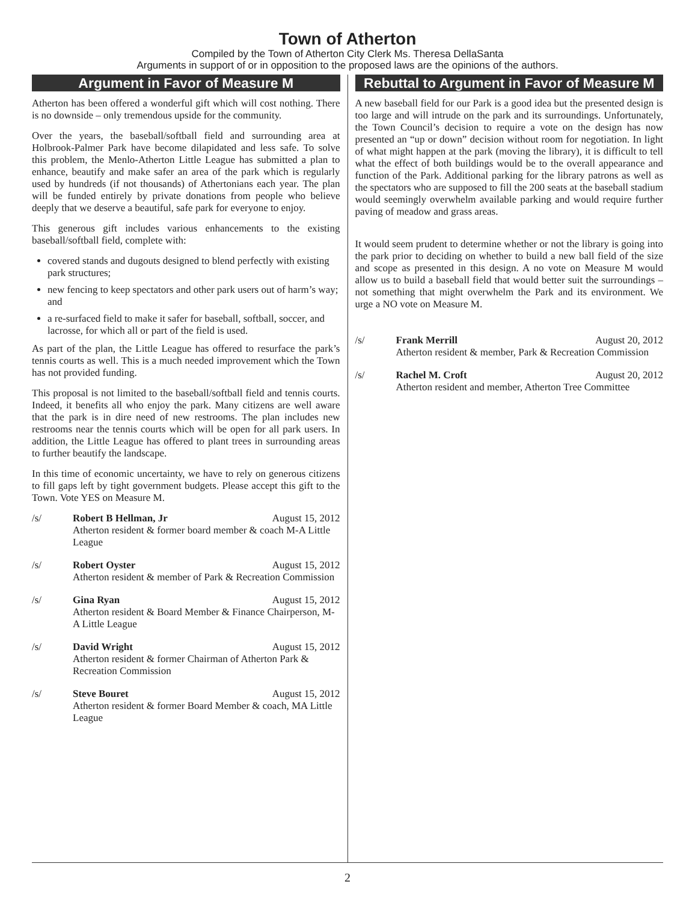Town of Atherton
Compiled by the Town of Atherton City Clerk Ms. Theresa DellaSanta
Arguments in support of or in opposition to the proposed laws are the opinions of the authors.
Argument in Favor of Measure M
Atherton has been offered a wonderful gift which will cost nothing. There is no downside – only tremendous upside for the community.
Over the years, the baseball/softball field and surrounding area at Holbrook-Palmer Park have become dilapidated and less safe. To solve this problem, the Menlo-Atherton Little League has submitted a plan to enhance, beautify and make safer an area of the park which is regularly used by hundreds (if not thousands) of Athertonians each year. The plan will be funded entirely by private donations from people who believe deeply that we deserve a beautiful, safe park for everyone to enjoy.
This generous gift includes various enhancements to the existing baseball/softball field, complete with:
covered stands and dugouts designed to blend perfectly with existing park structures;
new fencing to keep spectators and other park users out of harm’s way; and
a re-surfaced field to make it safer for baseball, softball, soccer, and lacrosse, for which all or part of the field is used.
As part of the plan, the Little League has offered to resurface the park’s tennis courts as well. This is a much needed improvement which the Town has not provided funding.
This proposal is not limited to the baseball/softball field and tennis courts. Indeed, it benefits all who enjoy the park. Many citizens are well aware that the park is in dire need of new restrooms. The plan includes new restrooms near the tennis courts which will be open for all park users. In addition, the Little League has offered to plant trees in surrounding areas to further beautify the landscape.
In this time of economic uncertainty, we have to rely on generous citizens to fill gaps left by tight government budgets. Please accept this gift to the Town. Vote YES on Measure M.
/s/ Robert B Hellman, Jr August 15, 2012
Atherton resident & former board member & coach M-A Little League
/s/ Robert Oyster August 15, 2012
Atherton resident & member of Park & Recreation Commission
/s/ Gina Ryan August 15, 2012
Atherton resident & Board Member & Finance Chairperson, M-A Little League
/s/ David Wright August 15, 2012
Atherton resident & former Chairman of Atherton Park & Recreation Commission
/s/ Steve Bouret August 15, 2012
Atherton resident & former Board Member & coach, MA Little League
Rebuttal to Argument in Favor of Measure M
A new baseball field for our Park is a good idea but the presented design is too large and will intrude on the park and its surroundings. Unfortunately, the Town Council’s decision to require a vote on the design has now presented an “up or down” decision without room for negotiation. In light of what might happen at the park (moving the library), it is difficult to tell what the effect of both buildings would be to the overall appearance and function of the Park. Additional parking for the library patrons as well as the spectators who are supposed to fill the 200 seats at the baseball stadium would seemingly overwhelm available parking and would require further paving of meadow and grass areas.
It would seem prudent to determine whether or not the library is going into the park prior to deciding on whether to build a new ball field of the size and scope as presented in this design. A no vote on Measure M would allow us to build a baseball field that would better suit the surroundings – not something that might overwhelm the Park and its environment. We urge a NO vote on Measure M.
/s/ Frank Merrill August 20, 2012
Atherton resident & member, Park & Recreation Commission
/s/ Rachel M. Croft August 20, 2012
Atherton resident and member, Atherton Tree Committee
2